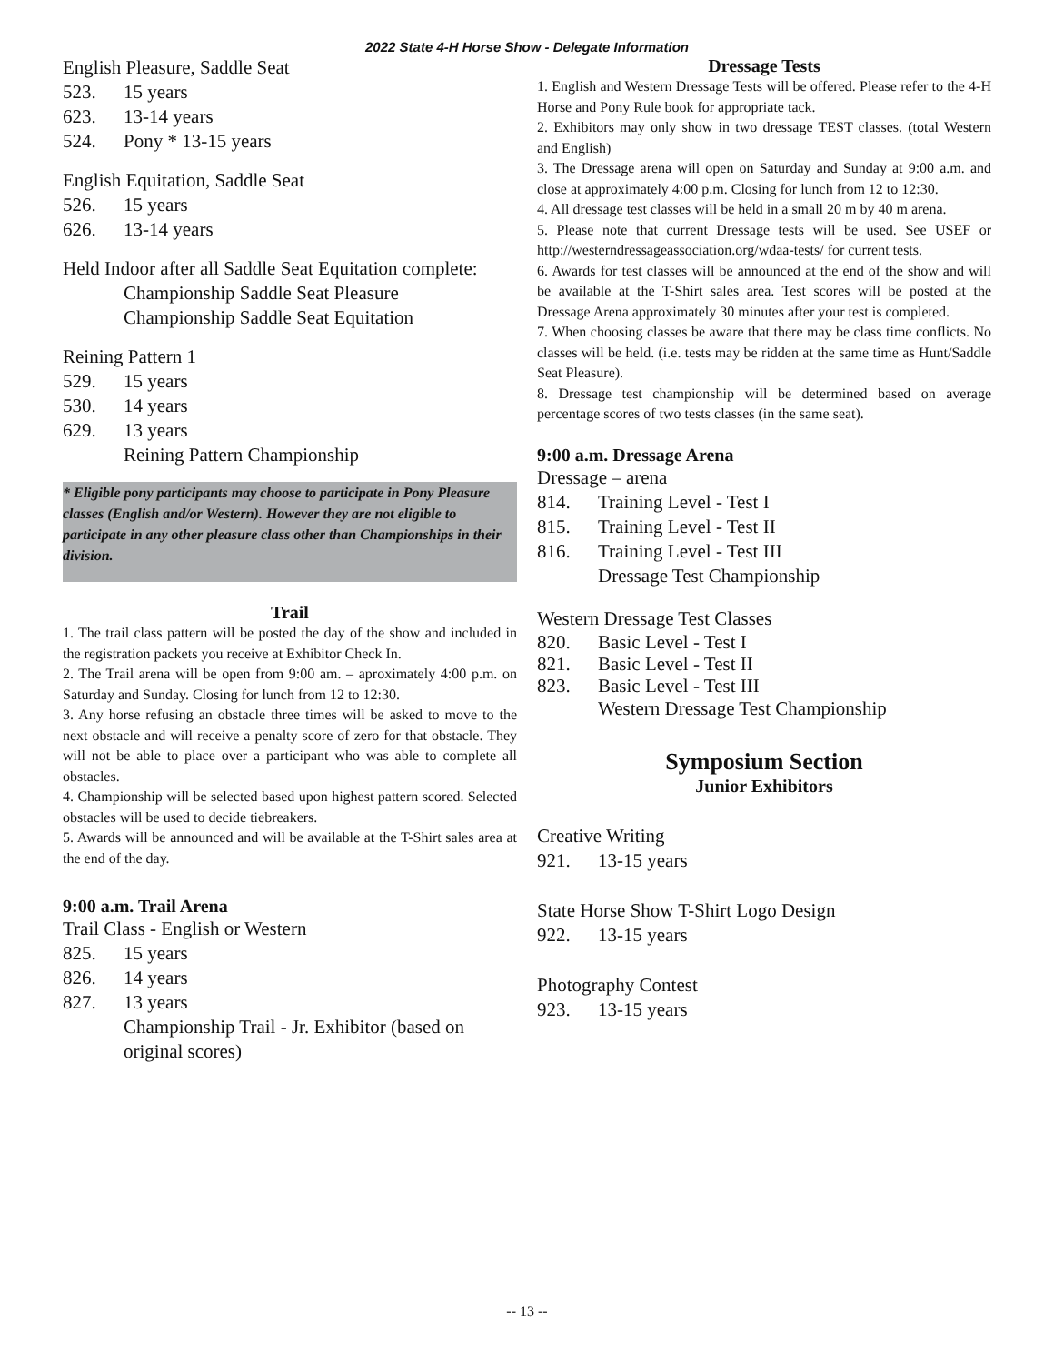2022 State 4-H Horse Show - Delegate Information
English Pleasure, Saddle Seat
523. 15 years
623. 13-14 years
524. Pony * 13-15 years
English Equitation, Saddle Seat
526. 15 years
626. 13-14 years
Held Indoor after all Saddle Seat Equitation complete:
Championship Saddle Seat Pleasure
Championship Saddle Seat Equitation
Reining Pattern 1
529. 15 years
530. 14 years
629. 13 years
Reining Pattern Championship
* Eligible pony participants may choose to participate in Pony Pleasure classes (English and/or Western). However they are not eligible to participate in any other pleasure class other than Championships in their division.
Trail
1. The trail class pattern will be posted the day of the show and included in the registration packets you receive at Exhibitor Check In.
2. The Trail arena will be open from 9:00 am. – aproximately 4:00 p.m. on Saturday and Sunday. Closing for lunch from 12 to 12:30.
3. Any horse refusing an obstacle three times will be asked to move to the next obstacle and will receive a penalty score of zero for that obstacle. They will not be able to place over a participant who was able to complete all obstacles.
4. Championship will be selected based upon highest pattern scored. Selected obstacles will be used to decide tiebreakers.
5. Awards will be announced and will be available at the T-Shirt sales area at the end of the day.
9:00 a.m. Trail Arena
Trail Class - English or Western
825. 15 years
826. 14 years
827. 13 years
Championship Trail - Jr. Exhibitor (based on original scores)
Dressage Tests
1. English and Western Dressage Tests will be offered. Please refer to the 4-H Horse and Pony Rule book for appropriate tack.
2. Exhibitors may only show in two dressage TEST classes. (total Western and English)
3. The Dressage arena will open on Saturday and Sunday at 9:00 a.m. and close at approximately 4:00 p.m. Closing for lunch from 12 to 12:30.
4. All dressage test classes will be held in a small 20 m by 40 m arena.
5. Please note that current Dressage tests will be used. See USEF or http://westerndressageassociation.org/wdaa-tests/ for current tests.
6. Awards for test classes will be announced at the end of the show and will be available at the T-Shirt sales area. Test scores will be posted at the Dressage Arena approximately 30 minutes after your test is completed.
7. When choosing classes be aware that there may be class time conflicts. No classes will be held. (i.e. tests may be ridden at the same time as Hunt/Saddle Seat Pleasure).
8. Dressage test championship will be determined based on average percentage scores of two tests classes (in the same seat).
9:00 a.m. Dressage Arena
Dressage – arena
814. Training Level - Test I
815. Training Level - Test II
816. Training Level - Test III
Dressage Test Championship
Western Dressage Test Classes
820. Basic Level - Test I
821. Basic Level - Test II
823. Basic Level - Test III
Western Dressage Test Championship
Symposium Section
Junior Exhibitors
Creative Writing
921. 13-15 years
State Horse Show T-Shirt Logo Design
922. 13-15 years
Photography Contest
923. 13-15 years
-- 13 --